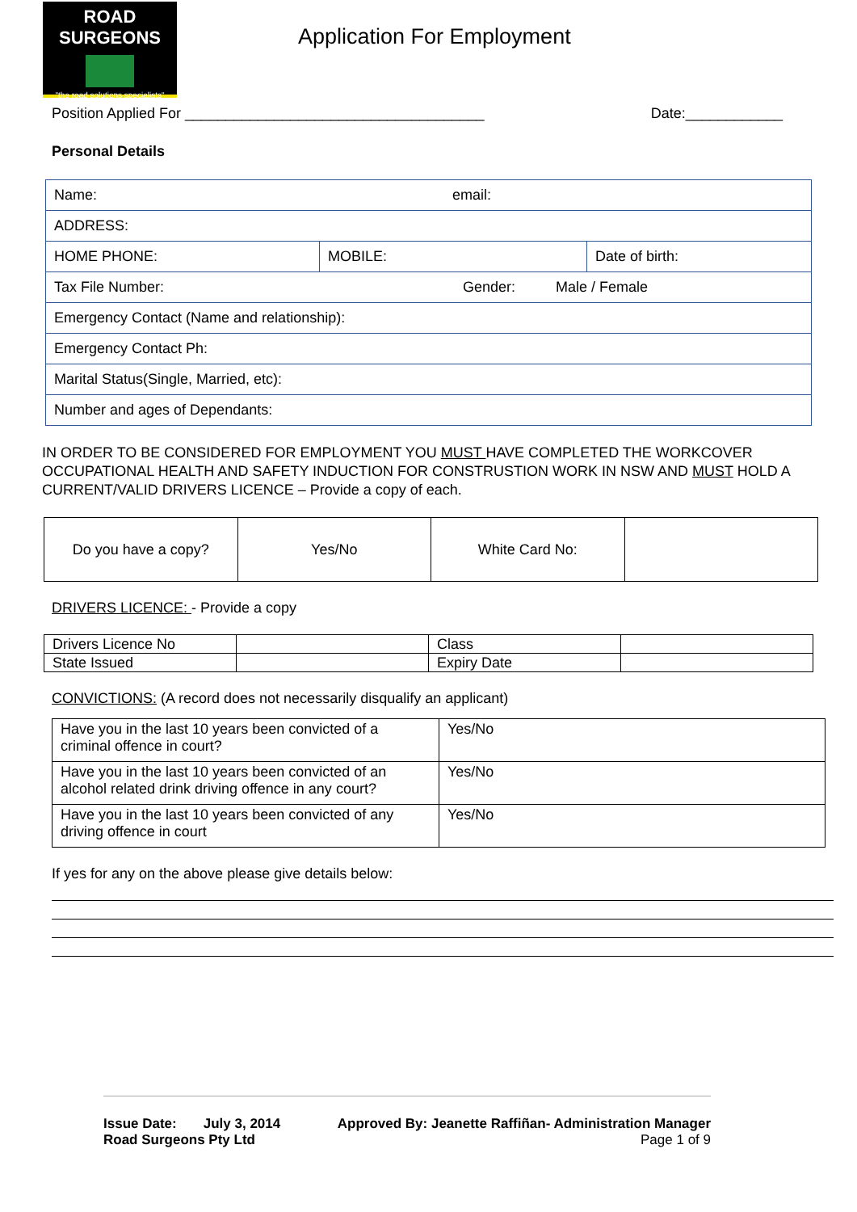ROAD SURGEONS
"the road solutions specialists"
Application For Employment
Position Applied For _____________________________________ Date:____________
Personal Details
| Name: email: | | |
| ADDRESS: | | |
| HOME PHONE: | MOBILE: | Date of birth: |
| Tax File Number: Gender: Male / Female | | |
| Emergency Contact (Name and relationship): | | |
| Emergency Contact Ph: | | |
| Marital Status(Single, Married, etc): | | |
| Number and ages of Dependants: | | |
IN ORDER TO BE CONSIDERED FOR EMPLOYMENT YOU MUST HAVE COMPLETED THE WORKCOVER OCCUPATIONAL HEALTH AND SAFETY INDUCTION FOR CONSTRUSTION WORK IN NSW AND MUST HOLD A CURRENT/VALID DRIVERS LICENCE – Provide a copy of each.
| Do you have a copy? | Yes/No | White Card No: | |
DRIVERS LICENCE: - Provide a copy
| Drivers Licence No | | Class | |
| State Issued | | Expiry Date | |
CONVICTIONS: (A record does not necessarily disqualify an applicant)
| Have you in the last 10 years been convicted of a criminal offence in court? | Yes/No |
| Have you in the last 10 years been convicted of an alcohol related drink driving offence in any court? | Yes/No |
| Have you in the last 10 years been convicted of any driving offence in court | Yes/No |
If yes for any on the above please give details below:
Issue Date: July 3, 2014 Approved By: Jeanette Raffiñan- Administration Manager
Road Surgeons Pty Ltd Page 1 of 9